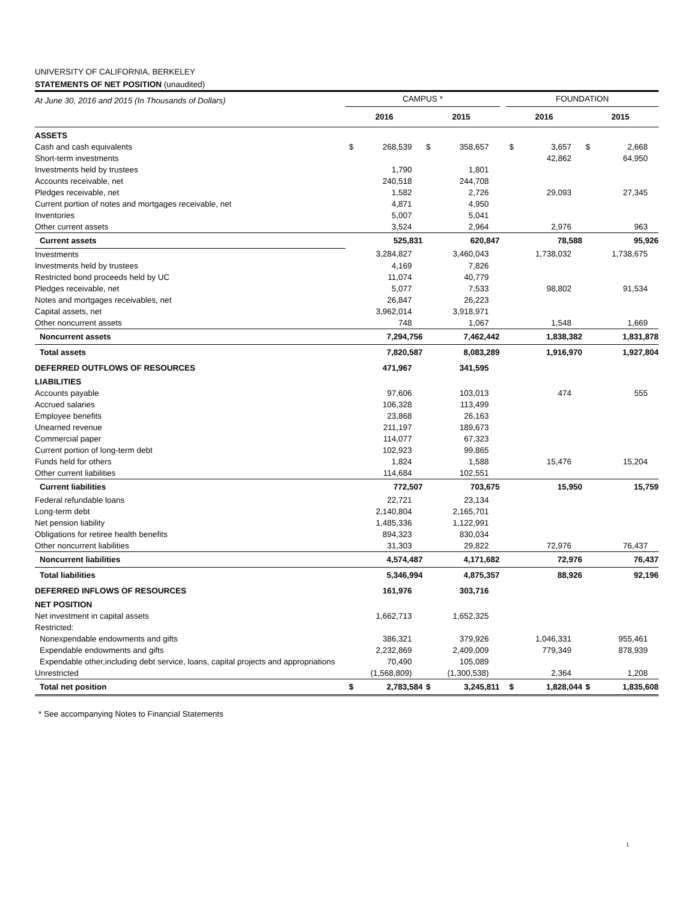UNIVERSITY OF CALIFORNIA, BERKELEY
STATEMENTS OF NET POSITION (unaudited)
| At June 30, 2016 and 2015 (In Thousands of Dollars) | CAMPUS * | | | | | FOUNDATION | | | |
| | 2016 | | 2015 | | | 2016 | | 2015 | |
| ASSETS | | | | | | | | | |
| Cash and cash equivalents | $ | 268,539 | $ | 358,657 | | $ | 3,657 | $ | 2,668 |
| Short-term investments | | | | | | | 42,862 | | 64,950 |
| Investments held by trustees | | 1,790 | | 1,801 | | | | | |
| Accounts receivable, net | | 240,518 | | 244,708 | | | | | |
| Pledges receivable, net | | 1,582 | | 2,726 | | | 29,093 | | 27,345 |
| Current portion of notes and mortgages receivable, net | | 4,871 | | 4,950 | | | | | |
| Inventories | | 5,007 | | 5,041 | | | | | |
| Other current assets | | 3,524 | | 2,964 | | | 2,976 | | 963 |
| Current assets | | 525,831 | | 620,847 | | | 78,588 | | 95,926 |
| Investments | | 3,284,827 | | 3,460,043 | | | 1,738,032 | | 1,738,675 |
| Investments held by trustees | | 4,169 | | 7,826 | | | | | |
| Restricted bond proceeds held by UC | | 11,074 | | 40,779 | | | | | |
| Pledges receivable, net | | 5,077 | | 7,533 | | | 98,802 | | 91,534 |
| Notes and mortgages receivables, net | | 26,847 | | 26,223 | | | | | |
| Capital assets, net | | 3,962,014 | | 3,918,971 | | | | | |
| Other noncurrent assets | | 748 | | 1,067 | | | 1,548 | | 1,669 |
| Noncurrent assets | | 7,294,756 | | 7,462,442 | | | 1,838,382 | | 1,831,878 |
| Total assets | | 7,820,587 | | 8,083,289 | | | 1,916,970 | | 1,927,804 |
| DEFERRED OUTFLOWS OF RESOURCES | | 471,967 | | 341,595 | | | | | |
| LIABILITIES | | | | | | | | | |
| Accounts payable | | 97,606 | | 103,013 | | | 474 | | 555 |
| Accrued salaries | | 106,328 | | 113,499 | | | | | |
| Employee benefits | | 23,868 | | 26,163 | | | | | |
| Unearned revenue | | 211,197 | | 189,673 | | | | | |
| Commercial paper | | 114,077 | | 67,323 | | | | | |
| Current portion of long-term debt | | 102,923 | | 99,865 | | | | | |
| Funds held for others | | 1,824 | | 1,588 | | | 15,476 | | 15,204 |
| Other current liabilities | | 114,684 | | 102,551 | | | | | |
| Current liabilities | | 772,507 | | 703,675 | | | 15,950 | | 15,759 |
| Federal refundable loans | | 22,721 | | 23,134 | | | | | |
| Long-term debt | | 2,140,804 | | 2,165,701 | | | | | |
| Net pension liability | | 1,485,336 | | 1,122,991 | | | | | |
| Obligations for retiree health benefits | | 894,323 | | 830,034 | | | | | |
| Other noncurrent liabilities | | 31,303 | | 29,822 | | | 72,976 | | 76,437 |
| Noncurrent liabilities | | 4,574,487 | | 4,171,682 | | | 72,976 | | 76,437 |
| Total liabilities | | 5,346,994 | | 4,875,357 | | | 88,926 | | 92,196 |
| DEFERRED INFLOWS OF RESOURCES | | 161,976 | | 303,716 | | | | | |
| NET POSITION | | | | | | | | | |
| Net investment in capital assets | | 1,662,713 | | 1,652,325 | | | | | |
| Restricted: | | | | | | | | | |
| Nonexpendable endowments and gifts | | 386,321 | | 379,926 | | | 1,046,331 | | 955,461 |
| Expendable endowments and gifts | | 2,232,869 | | 2,409,009 | | | 779,349 | | 878,939 |
| Expendable other,including debt service, loans, capital projects and appropriations | | 70,490 | | 105,089 | | | | | |
| Unrestricted | | (1,568,809) | | (1,300,538) | | | 2,364 | | 1,208 |
| Total net position | $ | 2,783,584 | $ | 3,245,811 | | $ | 1,828,044 | $ | 1,835,608 |
* See accompanying Notes to Financial Statements
1